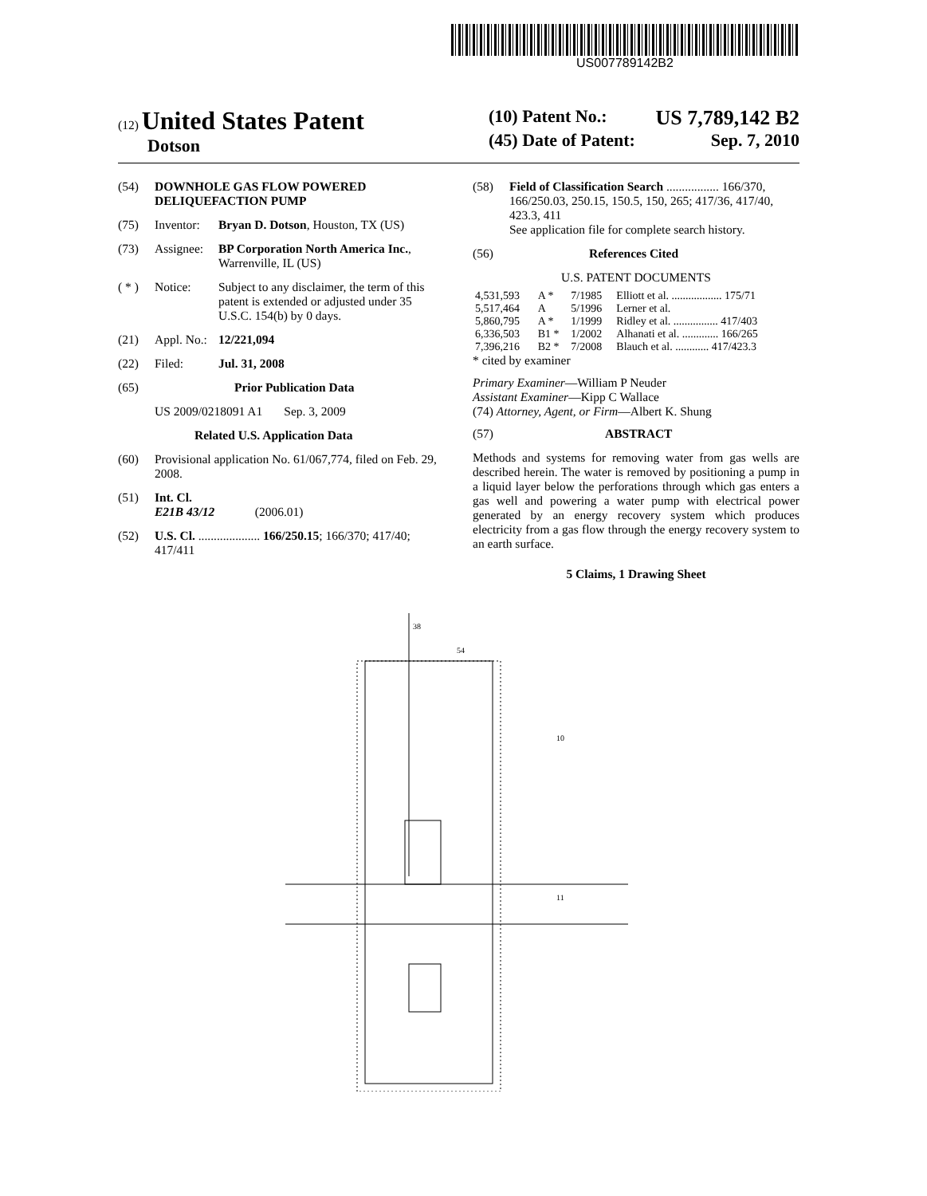US007789142B2
(12) United States Patent
Dotson
(10) Patent No.: US 7,789,142 B2
(45) Date of Patent: Sep. 7, 2010
(54) DOWNHOLE GAS FLOW POWERED DELIQUEFACTION PUMP
(75) Inventor: Bryan D. Dotson, Houston, TX (US)
(73) Assignee: BP Corporation North America Inc., Warrenville, IL (US)
( * ) Notice: Subject to any disclaimer, the term of this patent is extended or adjusted under 35 U.S.C. 154(b) by 0 days.
(21) Appl. No.: 12/221,094
(22) Filed: Jul. 31, 2008
(65) Prior Publication Data
US 2009/0218091 A1 Sep. 3, 2009
Related U.S. Application Data
(60) Provisional application No. 61/067,774, filed on Feb. 29, 2008.
(51) Int. Cl.
E21B 43/12 (2006.01)
(52) U.S. Cl. .................... 166/250.15; 166/370; 417/40; 417/411
(58) Field of Classification Search ................. 166/370, 166/250.03, 250.15, 150.5, 150, 265; 417/36, 417/40, 423.3, 411
See application file for complete search history.
(56) References Cited
U.S. PATENT DOCUMENTS
| 4,531,593 | A * | 7/1985 | Elliott et al. .................. 175/71 |
| 5,517,464 | A | 5/1996 | Lerner et al. |
| 5,860,795 | A * | 1/1999 | Ridley et al. ................ 417/403 |
| 6,336,503 | B1 * | 1/2002 | Alhanati et al. ............. 166/265 |
| 7,396,216 | B2 * | 7/2008 | Blauch et al. ............ 417/423.3 |
* cited by examiner
Primary Examiner—William P Neuder
Assistant Examiner—Kipp C Wallace
(74) Attorney, Agent, or Firm—Albert K. Shung
(57) ABSTRACT
Methods and systems for removing water from gas wells are described herein. The water is removed by positioning a pump in a liquid layer below the perforations through which gas enters a gas well and powering a water pump with electrical power generated by an energy recovery system which produces electricity from a gas flow through the energy recovery system to an earth surface.
5 Claims, 1 Drawing Sheet
38
54
10
11